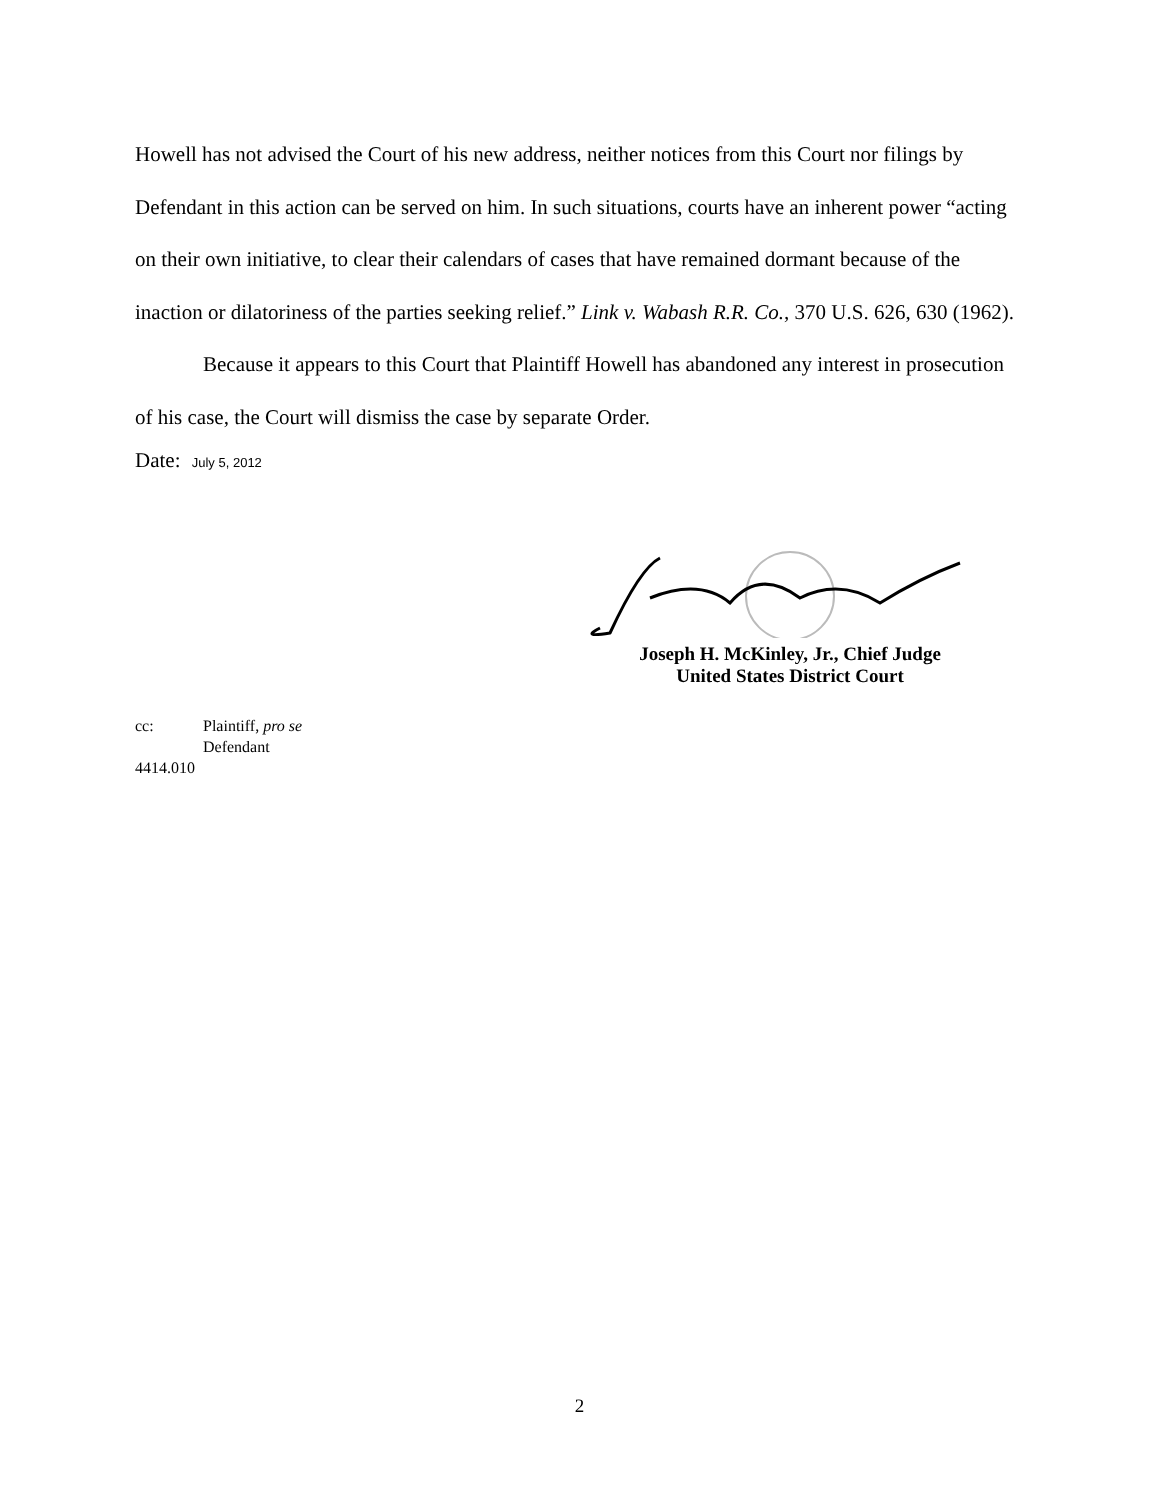Howell has not advised the Court of his new address, neither notices from this Court nor filings by Defendant in this action can be served on him. In such situations, courts have an inherent power “acting on their own initiative, to clear their calendars of cases that have remained dormant because of the inaction or dilatoriness of the parties seeking relief.” Link v. Wabash R.R. Co., 370 U.S. 626, 630 (1962).
Because it appears to this Court that Plaintiff Howell has abandoned any interest in prosecution of his case, the Court will dismiss the case by separate Order.
Date: July 5, 2012
Joseph H. McKinley, Jr., Chief Judge
United States District Court
| cc: | Plaintiff, pro se Defendant |
| 4414.010 | |
2